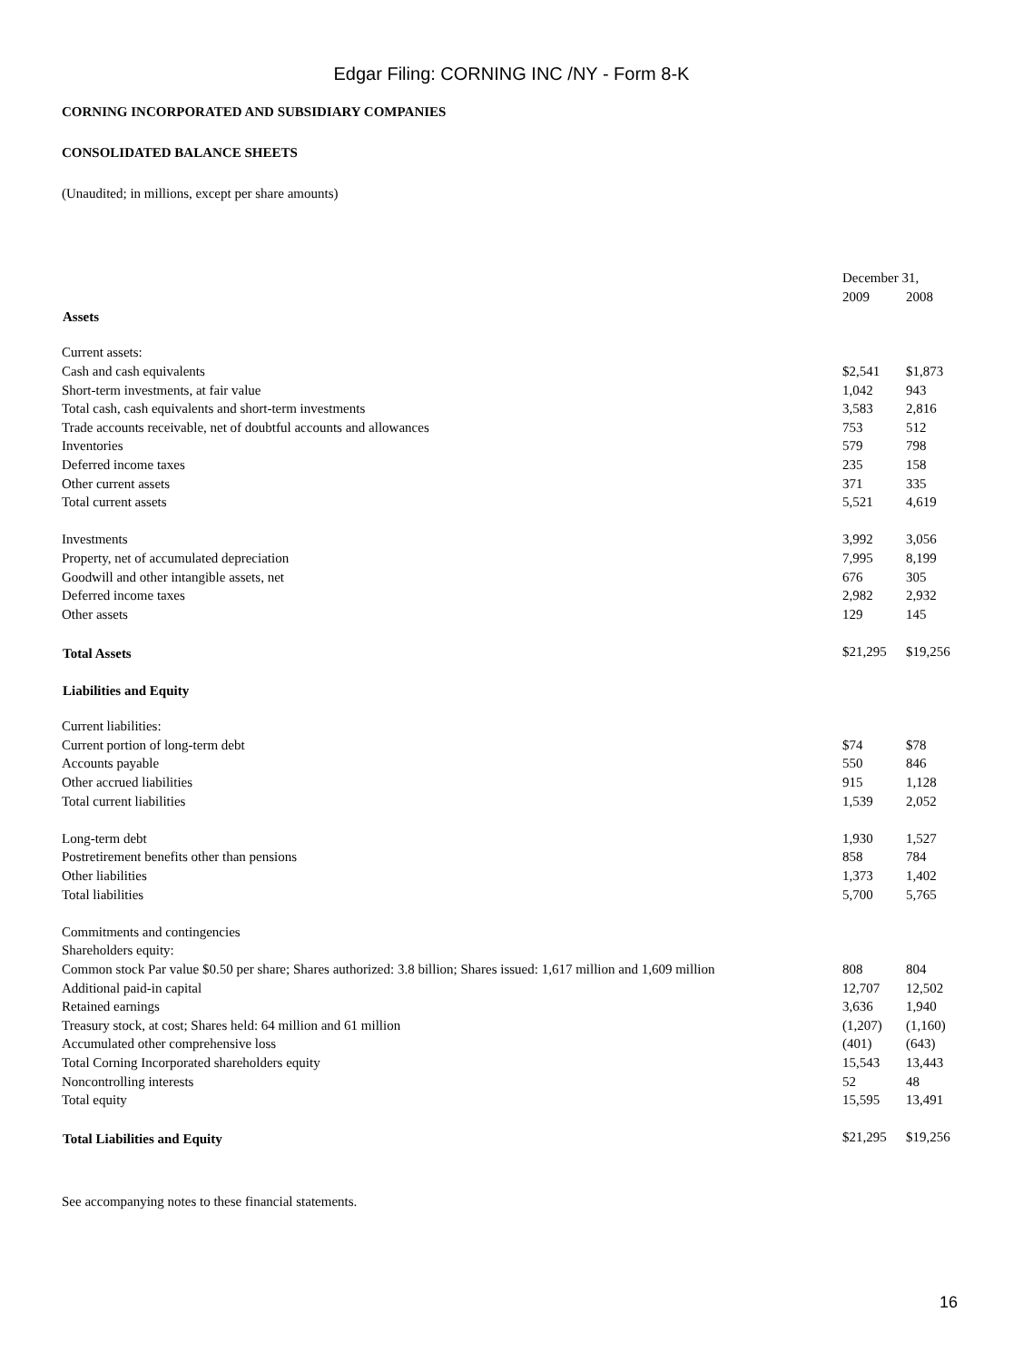Edgar Filing: CORNING INC /NY - Form 8-K
CORNING INCORPORATED AND SUBSIDIARY COMPANIES
CONSOLIDATED BALANCE SHEETS
(Unaudited; in millions, except per share amounts)
| | December 31, | |
| | 2009 | 2008 |
| Assets | | |
| Current assets: | | |
| Cash and cash equivalents | $2,541 | $1,873 |
| Short-term investments, at fair value | 1,042 | 943 |
| Total cash, cash equivalents and short-term investments | 3,583 | 2,816 |
| Trade accounts receivable, net of doubtful accounts and allowances | 753 | 512 |
| Inventories | 579 | 798 |
| Deferred income taxes | 235 | 158 |
| Other current assets | 371 | 335 |
| Total current assets | 5,521 | 4,619 |
| Investments | 3,992 | 3,056 |
| Property, net of accumulated depreciation | 7,995 | 8,199 |
| Goodwill and other intangible assets, net | 676 | 305 |
| Deferred income taxes | 2,982 | 2,932 |
| Other assets | 129 | 145 |
| Total Assets | $21,295 | $19,256 |
| Liabilities and Equity | | |
| Current liabilities: | | |
| Current portion of long-term debt | $74 | $78 |
| Accounts payable | 550 | 846 |
| Other accrued liabilities | 915 | 1,128 |
| Total current liabilities | 1,539 | 2,052 |
| Long-term debt | 1,930 | 1,527 |
| Postretirement benefits other than pensions | 858 | 784 |
| Other liabilities | 1,373 | 1,402 |
| Total liabilities | 5,700 | 5,765 |
| Commitments and contingencies | | |
| Shareholders equity: | | |
| Common stock Par value $0.50 per share; Shares authorized: 3.8 billion; Shares issued: 1,617 million and 1,609 million | 808 | 804 |
| Additional paid-in capital | 12,707 | 12,502 |
| Retained earnings | 3,636 | 1,940 |
| Treasury stock, at cost; Shares held: 64 million and 61 million | (1,207) | (1,160) |
| Accumulated other comprehensive loss | (401) | (643) |
| Total Corning Incorporated shareholders equity | 15,543 | 13,443 |
| Noncontrolling interests | 52 | 48 |
| Total equity | 15,595 | 13,491 |
| Total Liabilities and Equity | $21,295 | $19,256 |
See accompanying notes to these financial statements.
16